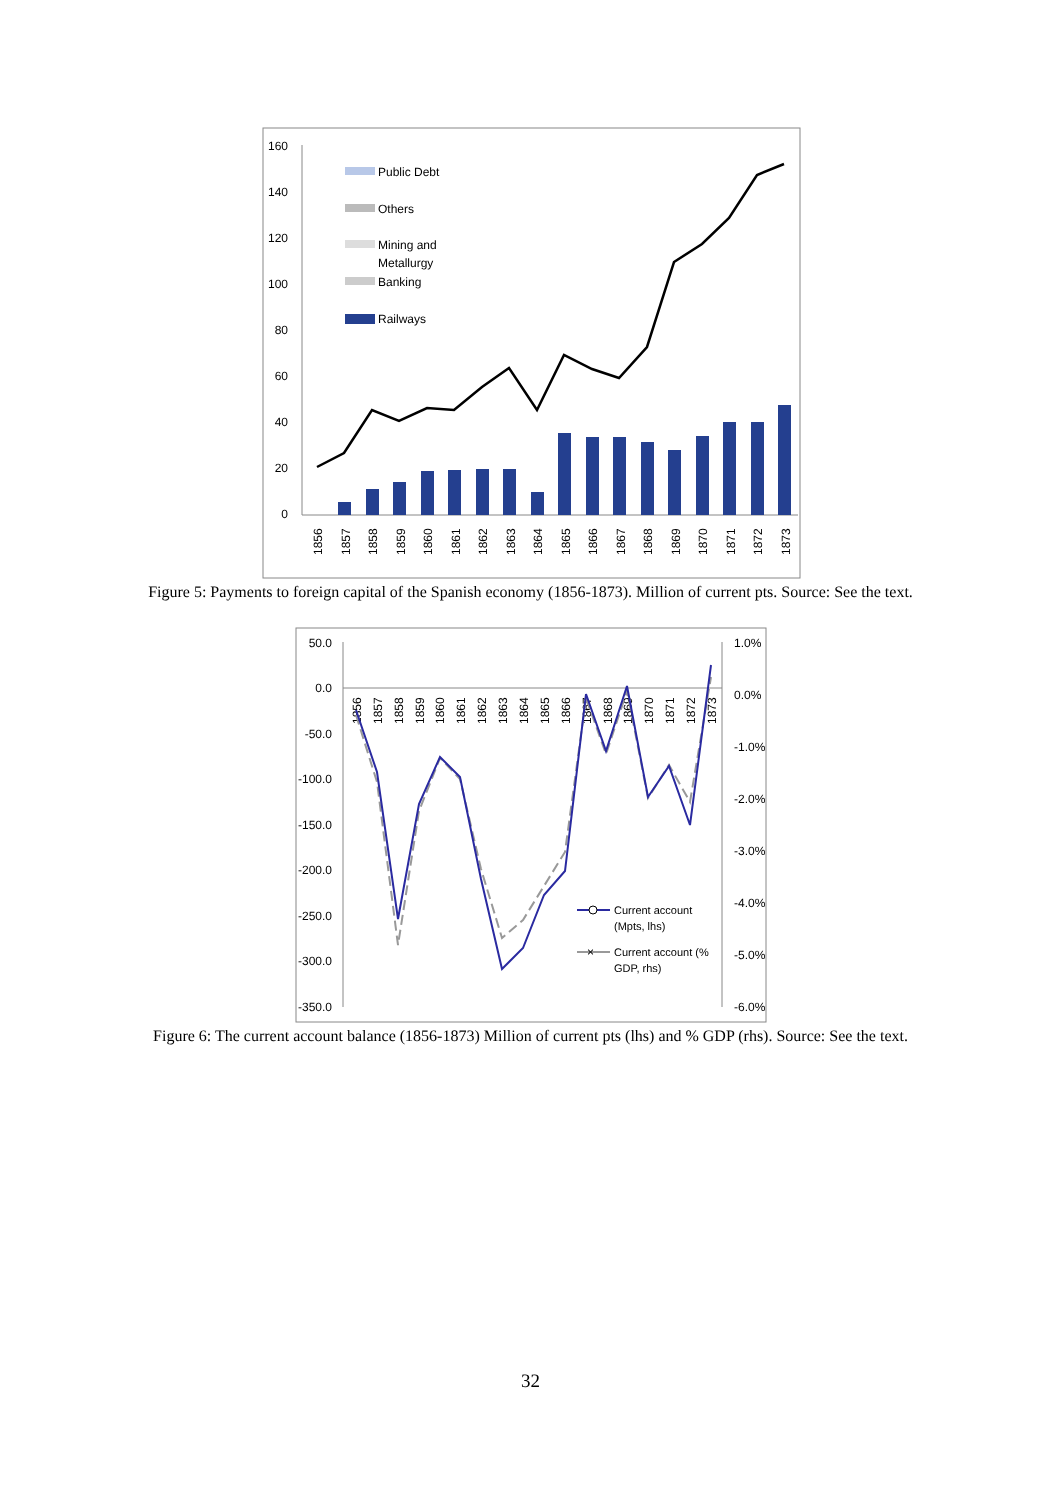160
140
120
100
80
60
40
20
0
Public Debt
Others
Mining and
Metallurgy
Banking
Railways
1856
1857
1858
1859
1860
1861
1862
1863
1864
1865
1866
1867
1868
1869
1870
1871
1872
1873
Figure 5: Payments to foreign capital of the Spanish economy (1856-1873). Million of current pts. Source: See the text.
50.0
0.0
-50.0
-100.0
-150.0
-200.0
-250.0
-300.0
-350.0
1.0%
0.0%
-1.0%
-2.0%
-3.0%
-4.0%
-5.0%
-6.0%
1856
1857
1858
1859
1860
1861
1862
1863
1864
1865
1866
1867
1868
1869
1870
1871
1872
1873
Current account
(Mpts, lhs)
×
Current account (%
GDP, rhs)
Figure 6: The current account balance (1856-1873) Million of current pts (lhs) and % GDP (rhs). Source: See the text.
32